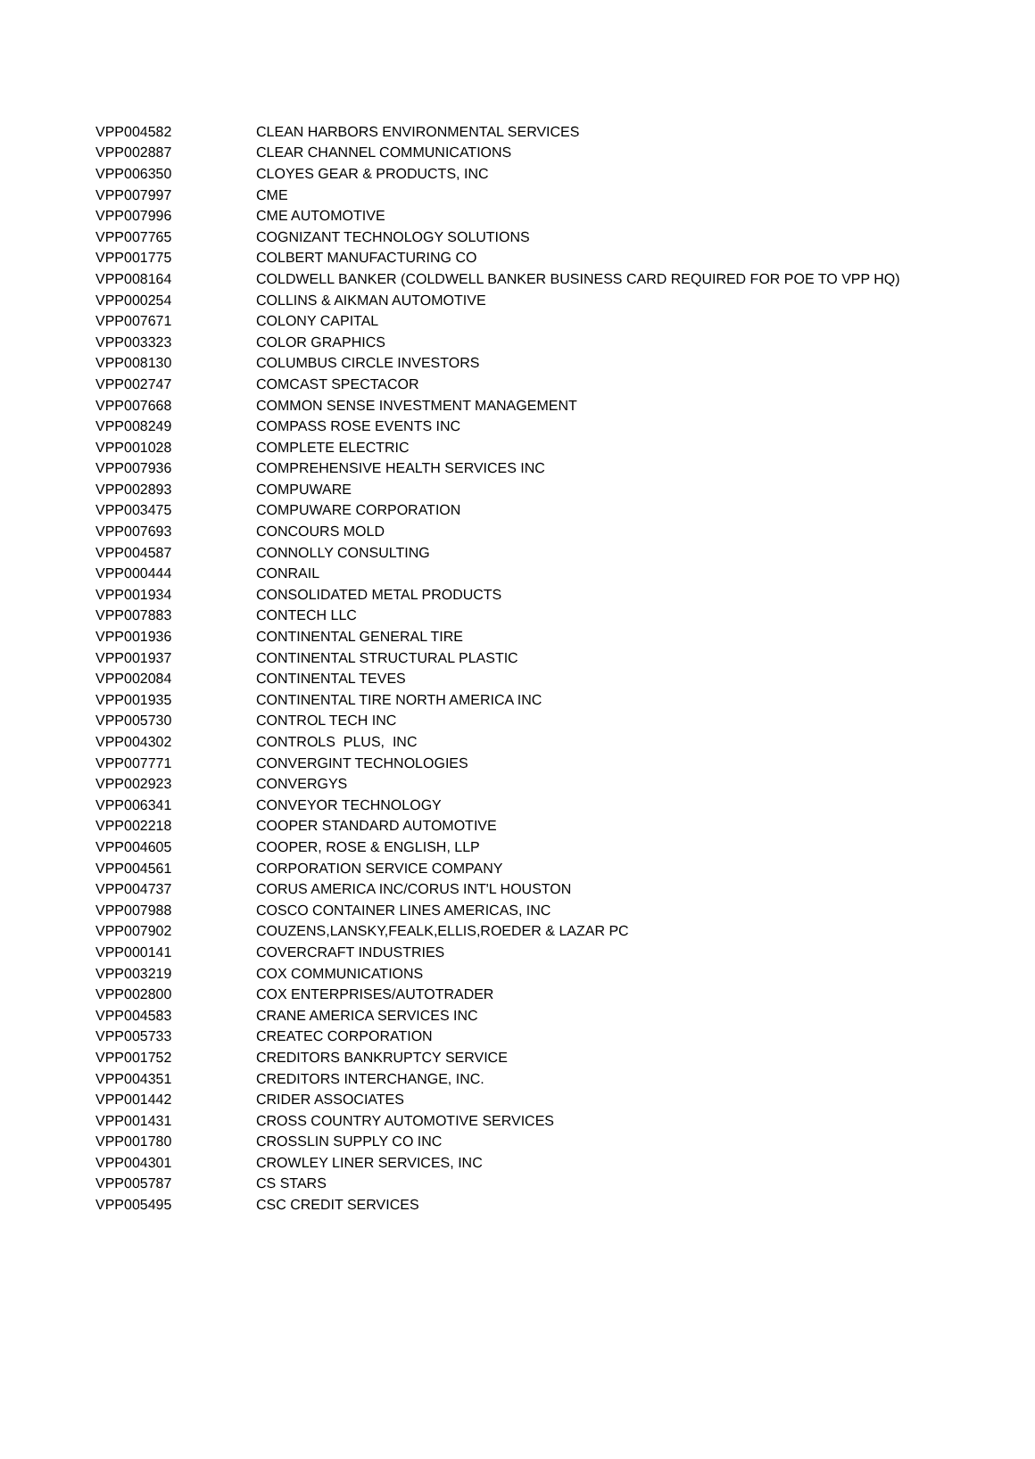| VPP004582 | CLEAN HARBORS ENVIRONMENTAL SERVICES |
| VPP002887 | CLEAR CHANNEL COMMUNICATIONS |
| VPP006350 | CLOYES GEAR & PRODUCTS, INC |
| VPP007997 | CME |
| VPP007996 | CME AUTOMOTIVE |
| VPP007765 | COGNIZANT TECHNOLOGY SOLUTIONS |
| VPP001775 | COLBERT MANUFACTURING CO |
| VPP008164 | COLDWELL BANKER (COLDWELL BANKER BUSINESS CARD REQUIRED FOR POE TO VPP HQ) |
| VPP000254 | COLLINS & AIKMAN AUTOMOTIVE |
| VPP007671 | COLONY CAPITAL |
| VPP003323 | COLOR GRAPHICS |
| VPP008130 | COLUMBUS CIRCLE INVESTORS |
| VPP002747 | COMCAST SPECTACOR |
| VPP007668 | COMMON SENSE INVESTMENT MANAGEMENT |
| VPP008249 | COMPASS ROSE EVENTS INC |
| VPP001028 | COMPLETE ELECTRIC |
| VPP007936 | COMPREHENSIVE HEALTH SERVICES INC |
| VPP002893 | COMPUWARE |
| VPP003475 | COMPUWARE CORPORATION |
| VPP007693 | CONCOURS MOLD |
| VPP004587 | CONNOLLY CONSULTING |
| VPP000444 | CONRAIL |
| VPP001934 | CONSOLIDATED METAL PRODUCTS |
| VPP007883 | CONTECH LLC |
| VPP001936 | CONTINENTAL GENERAL TIRE |
| VPP001937 | CONTINENTAL STRUCTURAL PLASTIC |
| VPP002084 | CONTINENTAL TEVES |
| VPP001935 | CONTINENTAL TIRE NORTH AMERICA INC |
| VPP005730 | CONTROL TECH INC |
| VPP004302 | CONTROLS PLUS, INC |
| VPP007771 | CONVERGINT TECHNOLOGIES |
| VPP002923 | CONVERGYS |
| VPP006341 | CONVEYOR TECHNOLOGY |
| VPP002218 | COOPER STANDARD AUTOMOTIVE |
| VPP004605 | COOPER, ROSE & ENGLISH, LLP |
| VPP004561 | CORPORATION SERVICE COMPANY |
| VPP004737 | CORUS AMERICA INC/CORUS INT'L HOUSTON |
| VPP007988 | COSCO CONTAINER LINES AMERICAS, INC |
| VPP007902 | COUZENS,LANSKY,FEALK,ELLIS,ROEDER & LAZAR PC |
| VPP000141 | COVERCRAFT INDUSTRIES |
| VPP003219 | COX COMMUNICATIONS |
| VPP002800 | COX ENTERPRISES/AUTOTRADER |
| VPP004583 | CRANE AMERICA SERVICES INC |
| VPP005733 | CREATEC CORPORATION |
| VPP001752 | CREDITORS BANKRUPTCY SERVICE |
| VPP004351 | CREDITORS INTERCHANGE, INC. |
| VPP001442 | CRIDER ASSOCIATES |
| VPP001431 | CROSS COUNTRY AUTOMOTIVE SERVICES |
| VPP001780 | CROSSLIN SUPPLY CO INC |
| VPP004301 | CROWLEY LINER SERVICES, INC |
| VPP005787 | CS STARS |
| VPP005495 | CSC CREDIT SERVICES |